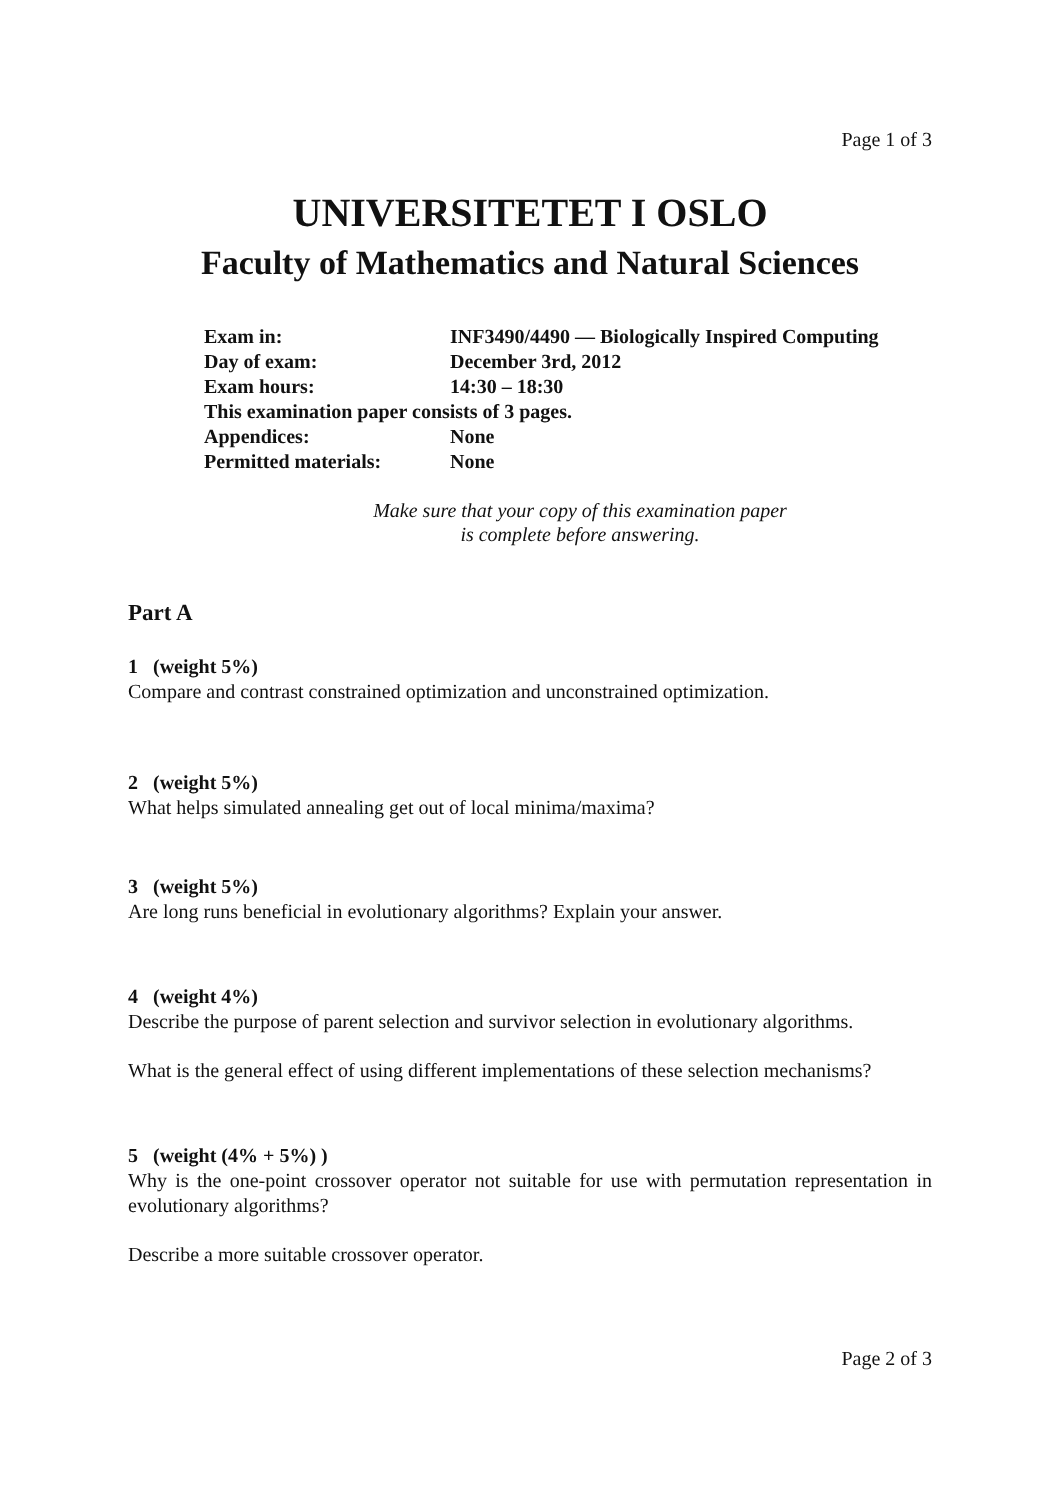Page 1 of 3
UNIVERSITETET I OSLO
Faculty of Mathematics and Natural Sciences
| Exam in: | INF3490/4490 — Biologically Inspired Computing |
| Day of exam: | December 3rd, 2012 |
| Exam hours: | 14:30 – 18:30 |
| This examination paper consists of 3 pages. | |
| Appendices: | None |
| Permitted materials: | None |
Make sure that your copy of this examination paper
is complete before answering.
Part A
1 (weight 5%)
Compare and contrast constrained optimization and unconstrained optimization.
2 (weight 5%)
What helps simulated annealing get out of local minima/maxima?
3 (weight 5%)
Are long runs beneficial in evolutionary algorithms? Explain your answer.
4 (weight 4%)
Describe the purpose of parent selection and survivor selection in evolutionary algorithms.
What is the general effect of using different implementations of these selection mechanisms?
5 (weight (4% + 5%) )
Why is the one-point crossover operator not suitable for use with permutation representation in evolutionary algorithms?
Describe a more suitable crossover operator.
Page 2 of 3